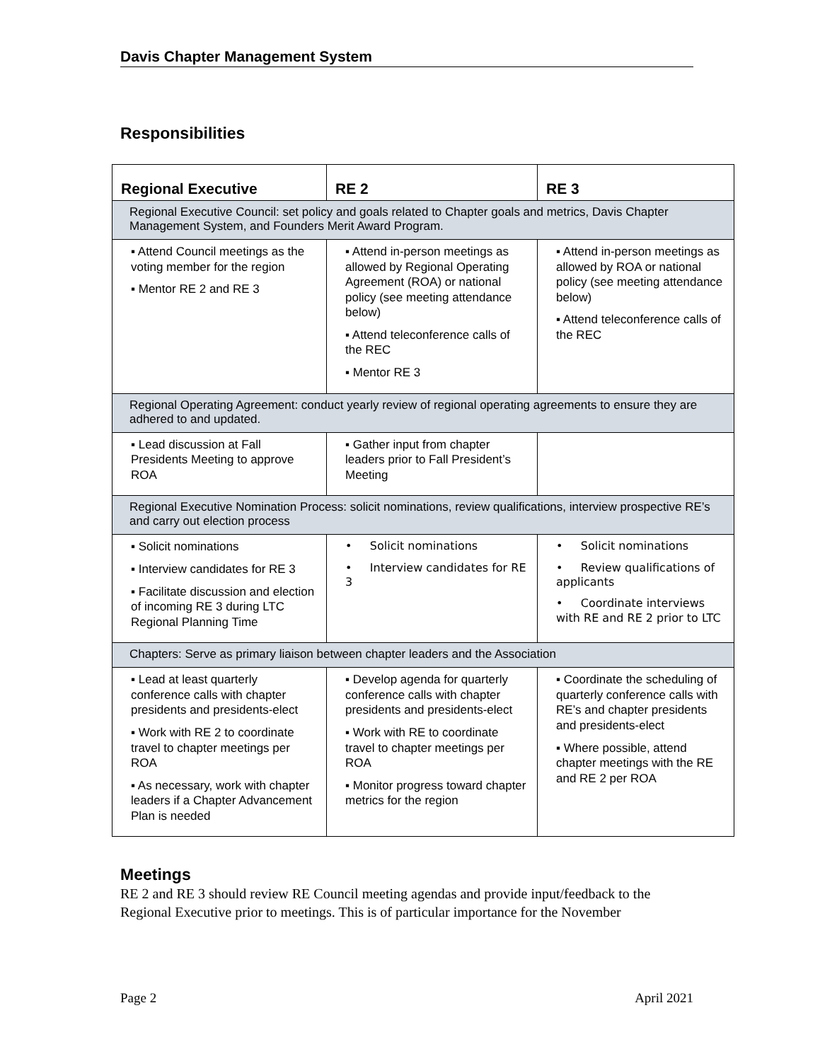Davis Chapter Management System
Responsibilities
| Regional Executive | RE 2 | RE 3 |
| --- | --- | --- |
| Regional Executive Council: set policy and goals related to Chapter goals and metrics, Davis Chapter Management System, and Founders Merit Award Program. | | |
| ▪ Attend Council meetings as the voting member for the region ▪ Mentor RE 2 and RE 3 | ▪ Attend in-person meetings as allowed by Regional Operating Agreement (ROA) or national policy (see meeting attendance below) ▪ Attend teleconference calls of the REC ▪ Mentor RE 3 | ▪ Attend in-person meetings as allowed by ROA or national policy (see meeting attendance below) ▪ Attend teleconference calls of the REC |
| Regional Operating Agreement: conduct yearly review of regional operating agreements to ensure they are adhered to and updated. | | |
| ▪ Lead discussion at Fall Presidents Meeting to approve ROA | ▪ Gather input from chapter leaders prior to Fall President’s Meeting | |
| Regional Executive Nomination Process: solicit nominations, review qualifications, interview prospective RE’s and carry out election process | | |
| ▪ Solicit nominations ▪ Interview candidates for RE 3 ▪ Facilitate discussion and election of incoming RE 3 during LTC Regional Planning Time | • Solicit nominations • Interview candidates for RE 3 | • Solicit nominations • Review qualifications of applicants • Coordinate interviews with RE and RE 2 prior to LTC |
| Chapters: Serve as primary liaison between chapter leaders and the Association | | |
| ▪ Lead at least quarterly conference calls with chapter presidents and presidents-elect ▪ Work with RE 2 to coordinate travel to chapter meetings per ROA ▪ As necessary, work with chapter leaders if a Chapter Advancement Plan is needed | ▪ Develop agenda for quarterly conference calls with chapter presidents and presidents-elect ▪ Work with RE to coordinate travel to chapter meetings per ROA ▪ Monitor progress toward chapter metrics for the region | ▪ Coordinate the scheduling of quarterly conference calls with RE’s and chapter presidents and presidents-elect ▪ Where possible, attend chapter meetings with the RE and RE 2 per ROA |
Meetings
RE 2 and RE 3 should review RE Council meeting agendas and provide input/feedback to the Regional Executive prior to meetings. This is of particular importance for the November
Page 2 April 2021